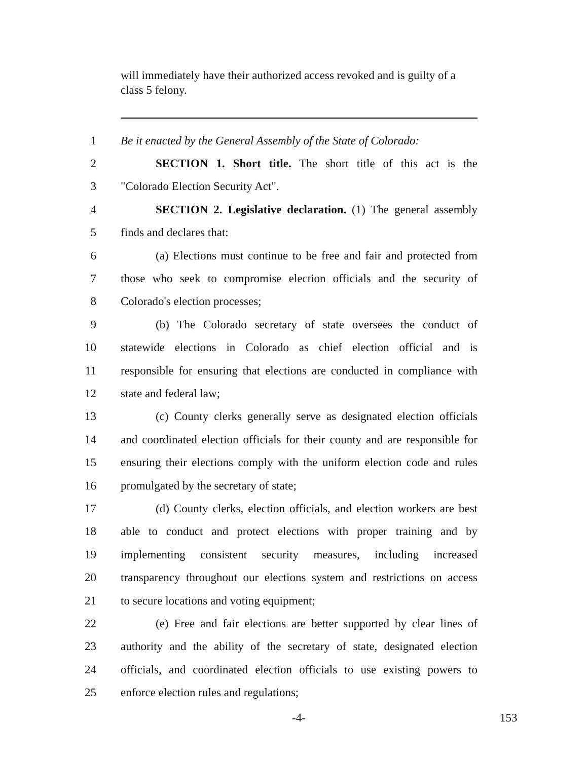will immediately have their authorized access revoked and is guilty of a class 5 felony.
1 Be it enacted by the General Assembly of the State of Colorado:
2 SECTION 1. Short title. The short title of this act is the
3 "Colorado Election Security Act".
4 SECTION 2. Legislative declaration. (1) The general assembly
5 finds and declares that:
6 (a) Elections must continue to be free and fair and protected from
7 those who seek to compromise election officials and the security of
8 Colorado's election processes;
9 (b) The Colorado secretary of state oversees the conduct of
10 statewide elections in Colorado as chief election official and is
11 responsible for ensuring that elections are conducted in compliance with
12 state and federal law;
13 (c) County clerks generally serve as designated election officials
14 and coordinated election officials for their county and are responsible for
15 ensuring their elections comply with the uniform election code and rules
16 promulgated by the secretary of state;
17 (d) County clerks, election officials, and election workers are best
18 able to conduct and protect elections with proper training and by
19 implementing consistent security measures, including increased
20 transparency throughout our elections system and restrictions on access
21 to secure locations and voting equipment;
22 (e) Free and fair elections are better supported by clear lines of
23 authority and the ability of the secretary of state, designated election
24 officials, and coordinated election officials to use existing powers to
25 enforce election rules and regulations;
-4- 153